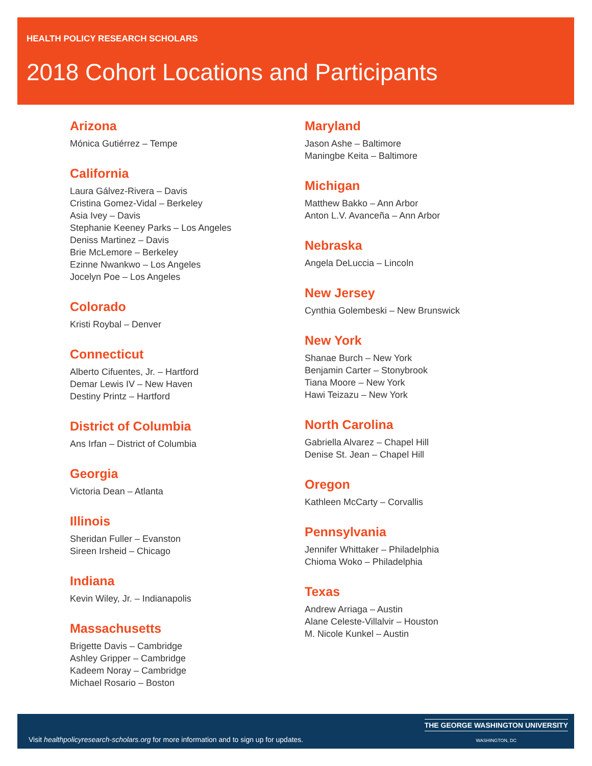HEALTH POLICY RESEARCH SCHOLARS
2018 Cohort Locations and Participants
Arizona
Mónica Gutiérrez – Tempe
California
Laura Gálvez-Rivera – Davis
Cristina Gomez-Vidal – Berkeley
Asia Ivey – Davis
Stephanie Keeney Parks – Los Angeles
Deniss Martinez – Davis
Brie McLemore – Berkeley
Ezinne Nwankwo – Los Angeles
Jocelyn Poe – Los Angeles
Colorado
Kristi Roybal – Denver
Connecticut
Alberto Cifuentes, Jr. – Hartford
Demar Lewis IV – New Haven
Destiny Printz – Hartford
District of Columbia
Ans Irfan – District of Columbia
Georgia
Victoria Dean – Atlanta
Illinois
Sheridan Fuller – Evanston
Sireen Irsheid – Chicago
Indiana
Kevin Wiley, Jr. – Indianapolis
Massachusetts
Brigette Davis – Cambridge
Ashley Gripper – Cambridge
Kadeem Noray – Cambridge
Michael Rosario – Boston
Maryland
Jason Ashe – Baltimore
Maningbe Keita – Baltimore
Michigan
Matthew Bakko – Ann Arbor
Anton L.V. Avanceña – Ann Arbor
Nebraska
Angela DeLuccia – Lincoln
New Jersey
Cynthia Golembeski – New Brunswick
New York
Shanae Burch – New York
Benjamin Carter – Stonybrook
Tiana Moore – New York
Hawi Teizazu – New York
North Carolina
Gabriella Alvarez – Chapel Hill
Denise St. Jean – Chapel Hill
Oregon
Kathleen McCarty – Corvallis
Pennsylvania
Jennifer Whittaker – Philadelphia
Chioma Woko – Philadelphia
Texas
Andrew Arriaga – Austin
Alane Celeste-Villalvir – Houston
M. Nicole Kunkel – Austin
Visit healthpolicyresearch-scholars.org for more information and to sign up for updates.
THE GEORGE WASHINGTON UNIVERSITY
WASHINGTON, DC